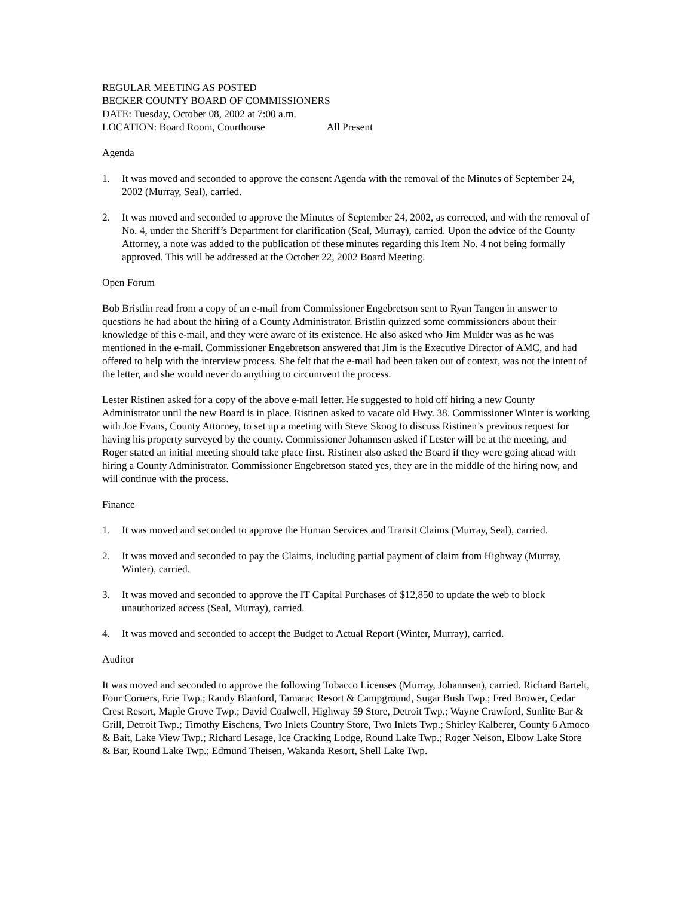REGULAR MEETING AS POSTED
BECKER COUNTY BOARD OF COMMISSIONERS
DATE: Tuesday, October 08, 2002 at 7:00 a.m.
LOCATION: Board Room, Courthouse All Present
Agenda
1. It was moved and seconded to approve the consent Agenda with the removal of the Minutes of September 24, 2002 (Murray, Seal), carried.
2. It was moved and seconded to approve the Minutes of September 24, 2002, as corrected, and with the removal of No. 4, under the Sheriff’s Department for clarification (Seal, Murray), carried. Upon the advice of the County Attorney, a note was added to the publication of these minutes regarding this Item No. 4 not being formally approved. This will be addressed at the October 22, 2002 Board Meeting.
Open Forum
Bob Bristlin read from a copy of an e-mail from Commissioner Engebretson sent to Ryan Tangen in answer to questions he had about the hiring of a County Administrator. Bristlin quizzed some commissioners about their knowledge of this e-mail, and they were aware of its existence. He also asked who Jim Mulder was as he was mentioned in the e-mail. Commissioner Engebretson answered that Jim is the Executive Director of AMC, and had offered to help with the interview process. She felt that the e-mail had been taken out of context, was not the intent of the letter, and she would never do anything to circumvent the process.
Lester Ristinen asked for a copy of the above e-mail letter. He suggested to hold off hiring a new County Administrator until the new Board is in place. Ristinen asked to vacate old Hwy. 38. Commissioner Winter is working with Joe Evans, County Attorney, to set up a meeting with Steve Skoog to discuss Ristinen’s previous request for having his property surveyed by the county. Commissioner Johannsen asked if Lester will be at the meeting, and Roger stated an initial meeting should take place first. Ristinen also asked the Board if they were going ahead with hiring a County Administrator. Commissioner Engebretson stated yes, they are in the middle of the hiring now, and will continue with the process.
Finance
1. It was moved and seconded to approve the Human Services and Transit Claims (Murray, Seal), carried.
2. It was moved and seconded to pay the Claims, including partial payment of claim from Highway (Murray, Winter), carried.
3. It was moved and seconded to approve the IT Capital Purchases of $12,850 to update the web to block unauthorized access (Seal, Murray), carried.
4. It was moved and seconded to accept the Budget to Actual Report (Winter, Murray), carried.
Auditor
It was moved and seconded to approve the following Tobacco Licenses (Murray, Johannsen), carried. Richard Bartelt, Four Corners, Erie Twp.; Randy Blanford, Tamarac Resort & Campground, Sugar Bush Twp.; Fred Brower, Cedar Crest Resort, Maple Grove Twp.; David Coalwell, Highway 59 Store, Detroit Twp.; Wayne Crawford, Sunlite Bar & Grill, Detroit Twp.; Timothy Eischens, Two Inlets Country Store, Two Inlets Twp.; Shirley Kalberer, County 6 Amoco & Bait, Lake View Twp.; Richard Lesage, Ice Cracking Lodge, Round Lake Twp.; Roger Nelson, Elbow Lake Store & Bar, Round Lake Twp.; Edmund Theisen, Wakanda Resort, Shell Lake Twp.